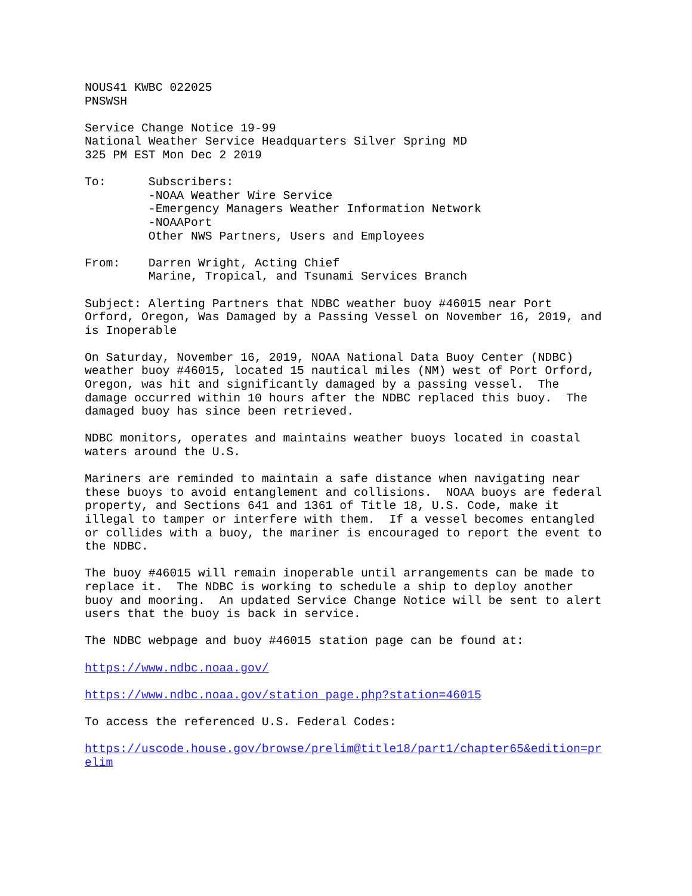NOUS41 KWBC 022025
PNSWSH
Service Change Notice 19-99
National Weather Service Headquarters Silver Spring MD
325 PM EST Mon Dec 2 2019
To:      Subscribers:
         -NOAA Weather Wire Service
         -Emergency Managers Weather Information Network
         -NOAAPort
         Other NWS Partners, Users and Employees
From:    Darren Wright, Acting Chief
         Marine, Tropical, and Tsunami Services Branch
Subject: Alerting Partners that NDBC weather buoy #46015 near Port
Orford, Oregon, Was Damaged by a Passing Vessel on November 16, 2019, and
is Inoperable
On Saturday, November 16, 2019, NOAA National Data Buoy Center (NDBC)
weather buoy #46015, located 15 nautical miles (NM) west of Port Orford,
Oregon, was hit and significantly damaged by a passing vessel.  The
damage occurred within 10 hours after the NDBC replaced this buoy.  The
damaged buoy has since been retrieved.
NDBC monitors, operates and maintains weather buoys located in coastal
waters around the U.S.
Mariners are reminded to maintain a safe distance when navigating near
these buoys to avoid entanglement and collisions.  NOAA buoys are federal
property, and Sections 641 and 1361 of Title 18, U.S. Code, make it
illegal to tamper or interfere with them.  If a vessel becomes entangled
or collides with a buoy, the mariner is encouraged to report the event to
the NDBC.
The buoy #46015 will remain inoperable until arrangements can be made to
replace it.  The NDBC is working to schedule a ship to deploy another
buoy and mooring.  An updated Service Change Notice will be sent to alert
users that the buoy is back in service.
The NDBC webpage and buoy #46015 station page can be found at:
https://www.ndbc.noaa.gov/
https://www.ndbc.noaa.gov/station_page.php?station=46015
To access the referenced U.S. Federal Codes:
https://uscode.house.gov/browse/prelim@title18/part1/chapter65&edition=pr
elim